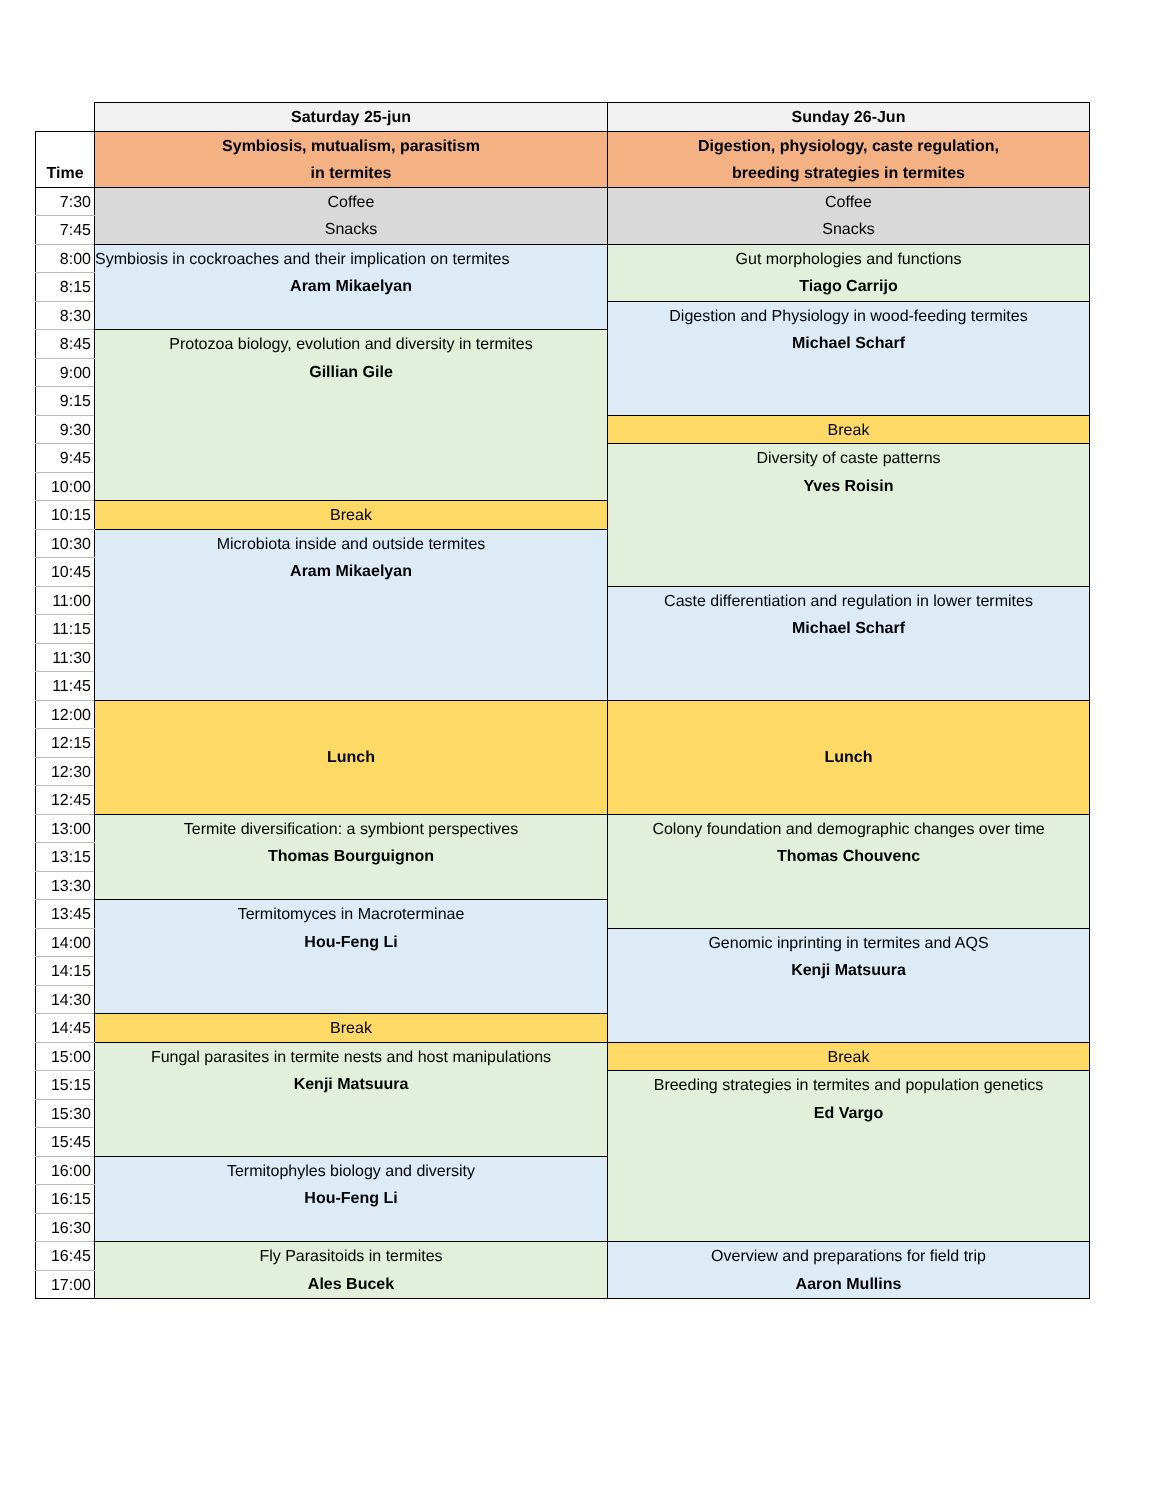| | Saturday 25-jun | Sunday 26-Jun |
| --- | --- | --- |
| | Symbiosis, mutualism, parasitism in termites | Digestion, physiology, caste regulation, breeding strategies in termites |
| Time | | |
| 7:30 | Coffee Snacks | Coffee Snacks |
| 7:45 | | |
| 8:00 | Symbiosis in cockroaches and their implication on termites Aram Mikaelyan | Gut morphologies and functions Tiago Carrijo |
| 8:15 | | |
| 8:30 | | Digestion and Physiology in wood-feeding termites Michael Scharf |
| 8:45 | Protozoa biology, evolution and diversity in termites Gillian Gile | |
| 9:00 | | |
| 9:15 | | |
| 9:30 | | Break |
| 9:45 | | Diversity of caste patterns Yves Roisin |
| 10:00 | | |
| 10:15 | Break | |
| 10:30 | Microbiota inside and outside termites Aram Mikaelyan | |
| 10:45 | | |
| 11:00 | | Caste differentiation and regulation in lower termites Michael Scharf |
| 11:15 | | |
| 11:30 | | |
| 11:45 | | |
| 12:00 | Lunch | Lunch |
| 12:15 | | |
| 12:30 | | |
| 12:45 | | |
| 13:00 | Termite diversification: a symbiont perspectives Thomas Bourguignon | Colony foundation and demographic changes over time Thomas Chouvenc |
| 13:15 | | |
| 13:30 | | |
| 13:45 | Termitomyces in Macroterminae Hou-Feng Li | |
| 14:00 | | Genomic inprinting in termites and AQS Kenji Matsuura |
| 14:15 | | |
| 14:30 | | |
| 14:45 | Break | |
| 15:00 | Fungal parasites in termite nests and host manipulations Kenji Matsuura | Break |
| 15:15 | | Breeding strategies in termites and population genetics Ed Vargo |
| 15:30 | | |
| 15:45 | | |
| 16:00 | Termitophyles biology and diversity Hou-Feng Li | |
| 16:15 | | |
| 16:30 | | |
| 16:45 | Fly Parasitoids in termites Ales Bucek | Overview and preparations for field trip Aaron Mullins |
| 17:00 | | |